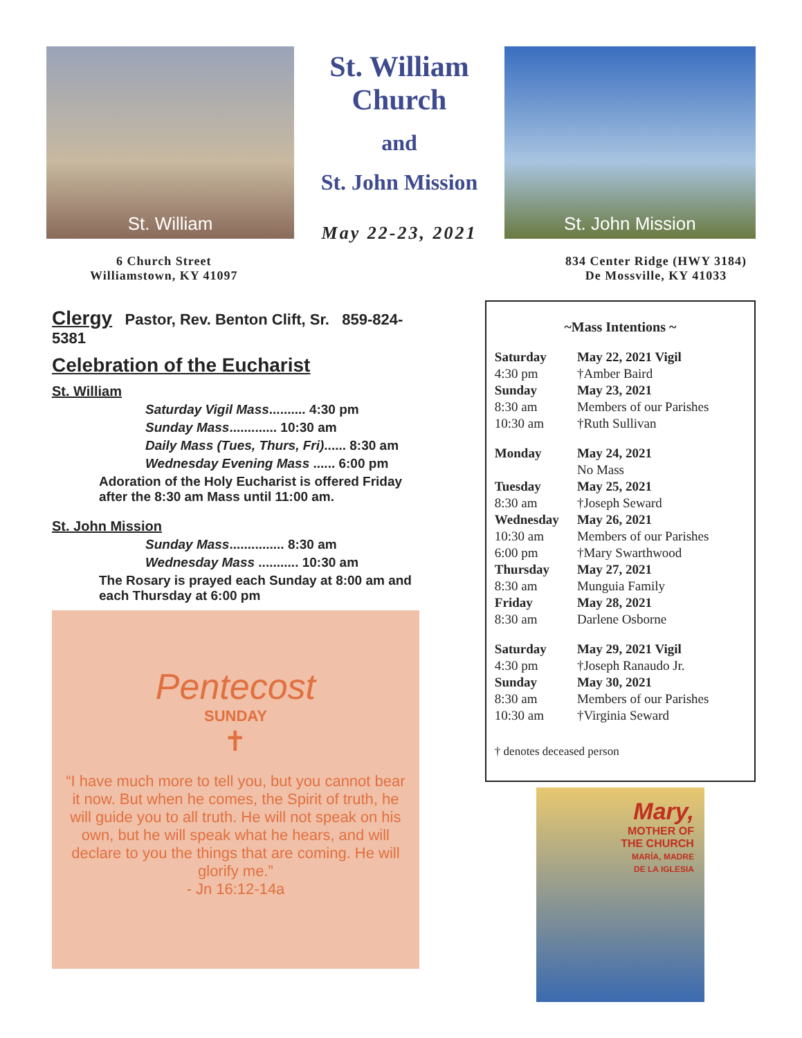St. William
St. William
Church
and
St. John Mission
May 22-23, 2021
St. John Mission
6 Church Street
Williamstown, KY 41097
834 Center Ridge (HWY 3184)
De Mossville, KY 41033
Clergy Pastor, Rev. Benton Clift, Sr. 859-824-5381
Celebration of the Eucharist
St. William
Saturday Vigil Mass.......... 4:30 pm
Sunday Mass............. 10:30 am
Daily Mass (Tues, Thurs, Fri)...... 8:30 am
Wednesday Evening Mass ...... 6:00 pm
Adoration of the Holy Eucharist is offered Friday after the 8:30 am Mass until 11:00 am.
St. John Mission
Sunday Mass............... 8:30 am
Wednesday Mass ........... 10:30 am
The Rosary is prayed each Sunday at 8:00 am and each Thursday at 6:00 pm
Pentecost
SUNDAY
✝
“I have much more to tell you, but you cannot bear it now. But when he comes, the Spirit of truth, he will guide you to all truth. He will not speak on his own, but he will speak what he hears, and will declare to you the things that are coming. He will glorify me.”
- Jn 16:12-14a
~Mass Intentions ~
| Saturday | May 22, 2021 Vigil |
| 4:30 pm | †Amber Baird |
| Sunday | May 23, 2021 |
| 8:30 am | Members of our Parishes |
| 10:30 am | †Ruth Sullivan |
| Monday | May 24, 2021 |
| | No Mass |
| Tuesday | May 25, 2021 |
| 8:30 am | †Joseph Seward |
| Wednesday | May 26, 2021 |
| 10:30 am | Members of our Parishes |
| 6:00 pm | †Mary Swarthwood |
| Thursday | May 27, 2021 |
| 8:30 am | Munguia Family |
| Friday | May 28, 2021 |
| 8:30 am | Darlene Osborne |
| Saturday | May 29, 2021 Vigil |
| 4:30 pm | †Joseph Ranaudo Jr. |
| Sunday | May 30, 2021 |
| 8:30 am | Members of our Parishes |
| 10:30 am | †Virginia Seward |
† denotes deceased person
Mary,
MOTHER OF
THE CHURCH
MARÍA, MADRE
DE LA IGLESIA